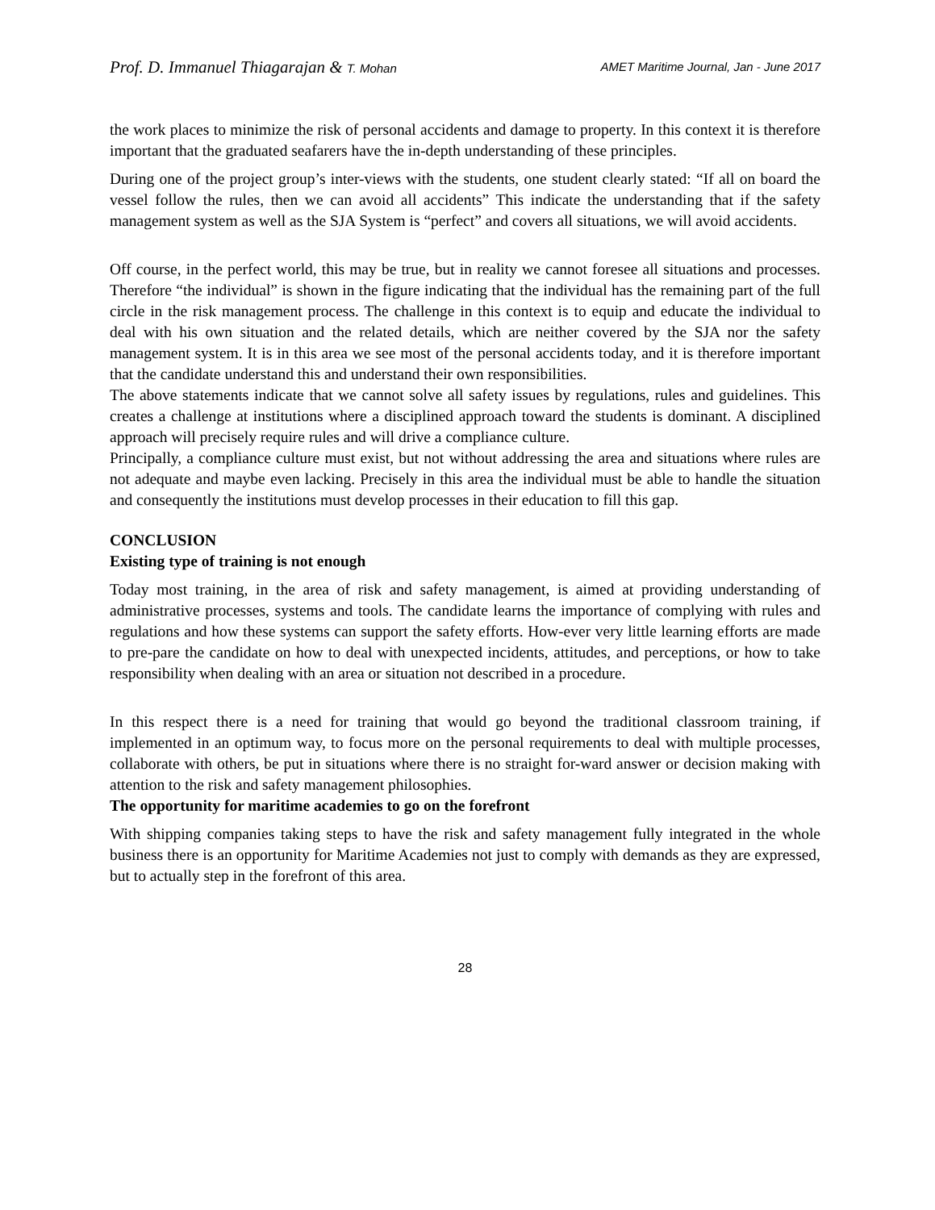Prof. D. Immanuel Thiagarajan & T. Mohan AMET Maritime Journal, Jan - June 2017
the work places to minimize the risk of personal accidents and damage to property. In this context it is therefore important that the graduated seafarers have the in-depth understanding of these principles.
During one of the project group’s inter-views with the students, one student clearly stated: “If all on board the vessel follow the rules, then we can avoid all accidents” This indicate the understanding that if the safety management system as well as the SJA System is “perfect” and covers all situations, we will avoid accidents.
Off course, in the perfect world, this may be true, but in reality we cannot foresee all situations and processes. Therefore “the individual” is shown in the figure indicating that the individual has the remaining part of the full circle in the risk management process. The challenge in this context is to equip and educate the individual to deal with his own situation and the related details, which are neither covered by the SJA nor the safety management system. It is in this area we see most of the personal accidents today, and it is therefore important that the candidate understand this and understand their own responsibilities.
The above statements indicate that we cannot solve all safety issues by regulations, rules and guidelines. This creates a challenge at institutions where a disciplined approach toward the students is dominant. A disciplined approach will precisely require rules and will drive a compliance culture.
Principally, a compliance culture must exist, but not without addressing the area and situations where rules are not adequate and maybe even lacking. Precisely in this area the individual must be able to handle the situation and consequently the institutions must develop processes in their education to fill this gap.
CONCLUSION
Existing type of training is not enough
Today most training, in the area of risk and safety management, is aimed at providing understanding of administrative processes, systems and tools. The candidate learns the importance of complying with rules and regulations and how these systems can support the safety efforts. How-ever very little learning efforts are made to pre-pare the candidate on how to deal with unexpected incidents, attitudes, and perceptions, or how to take responsibility when dealing with an area or situation not described in a procedure.
In this respect there is a need for training that would go beyond the traditional classroom training, if implemented in an optimum way, to focus more on the personal requirements to deal with multiple processes, collaborate with others, be put in situations where there is no straight for-ward answer or decision making with attention to the risk and safety management philosophies.
The opportunity for maritime academies to go on the forefront
With shipping companies taking steps to have the risk and safety management fully integrated in the whole business there is an opportunity for Maritime Academies not just to comply with demands as they are expressed, but to actually step in the forefront of this area.
28